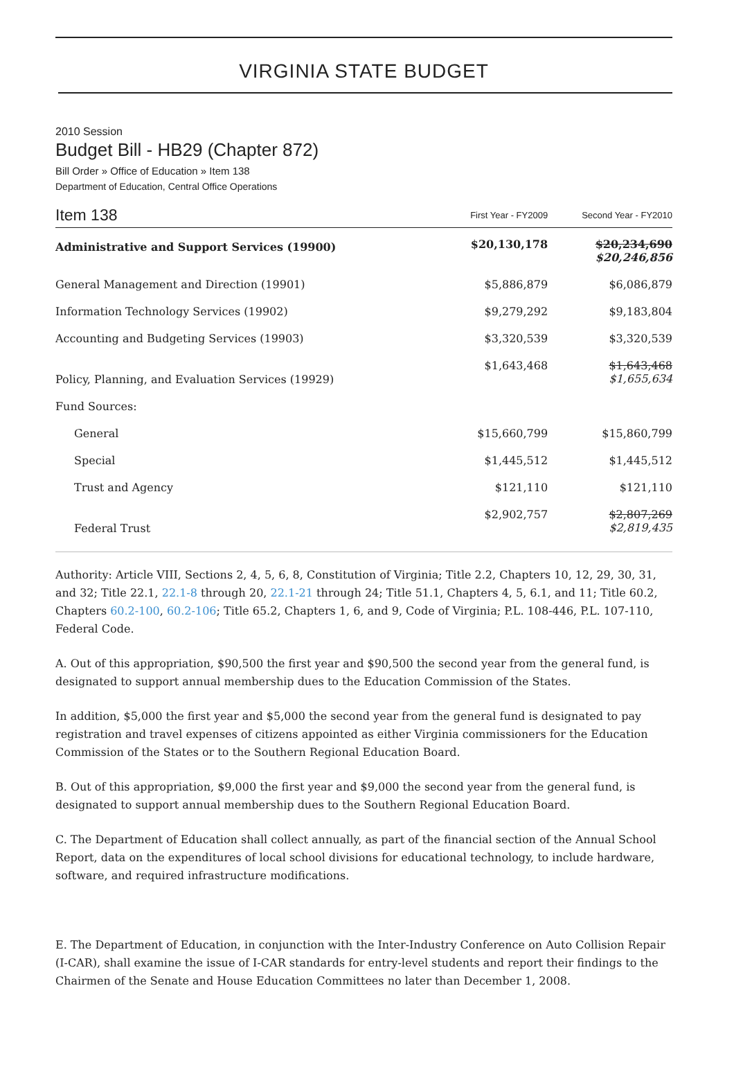VIRGINIA STATE BUDGET
2010 Session
Budget Bill - HB29 (Chapter 872)
Bill Order » Office of Education » Item 138
Department of Education, Central Office Operations
| Item 138 | First Year - FY2009 | Second Year - FY2010 |
| Administrative and Support Services (19900) | $20,130,178 | $20,234,690 $20,246,856 |
| General Management and Direction (19901) | $5,886,879 | $6,086,879 |
| Information Technology Services (19902) | $9,279,292 | $9,183,804 |
| Accounting and Budgeting Services (19903) | $3,320,539 | $3,320,539 |
| Policy, Planning, and Evaluation Services (19929) | $1,643,468 | $1,643,468 $1,655,634 |
| Fund Sources: | | |
| General | $15,660,799 | $15,860,799 |
| Special | $1,445,512 | $1,445,512 |
| Trust and Agency | $121,110 | $121,110 |
| Federal Trust | $2,902,757 | $2,807,269 $2,819,435 |
Authority: Article VIII, Sections 2, 4, 5, 6, 8, Constitution of Virginia; Title 2.2, Chapters 10, 12, 29, 30, 31, and 32; Title 22.1, 22.1-8 through 20, 22.1-21 through 24; Title 51.1, Chapters 4, 5, 6.1, and 11; Title 60.2, Chapters 60.2-100, 60.2-106; Title 65.2, Chapters 1, 6, and 9, Code of Virginia; P.L. 108-446, P.L. 107-110, Federal Code.
A. Out of this appropriation, $90,500 the first year and $90,500 the second year from the general fund, is designated to support annual membership dues to the Education Commission of the States.
In addition, $5,000 the first year and $5,000 the second year from the general fund is designated to pay registration and travel expenses of citizens appointed as either Virginia commissioners for the Education Commission of the States or to the Southern Regional Education Board.
B. Out of this appropriation, $9,000 the first year and $9,000 the second year from the general fund, is designated to support annual membership dues to the Southern Regional Education Board.
C. The Department of Education shall collect annually, as part of the financial section of the Annual School Report, data on the expenditures of local school divisions for educational technology, to include hardware, software, and required infrastructure modifications.
E. The Department of Education, in conjunction with the Inter-Industry Conference on Auto Collision Repair (I-CAR), shall examine the issue of I-CAR standards for entry-level students and report their findings to the Chairmen of the Senate and House Education Committees no later than December 1, 2008.